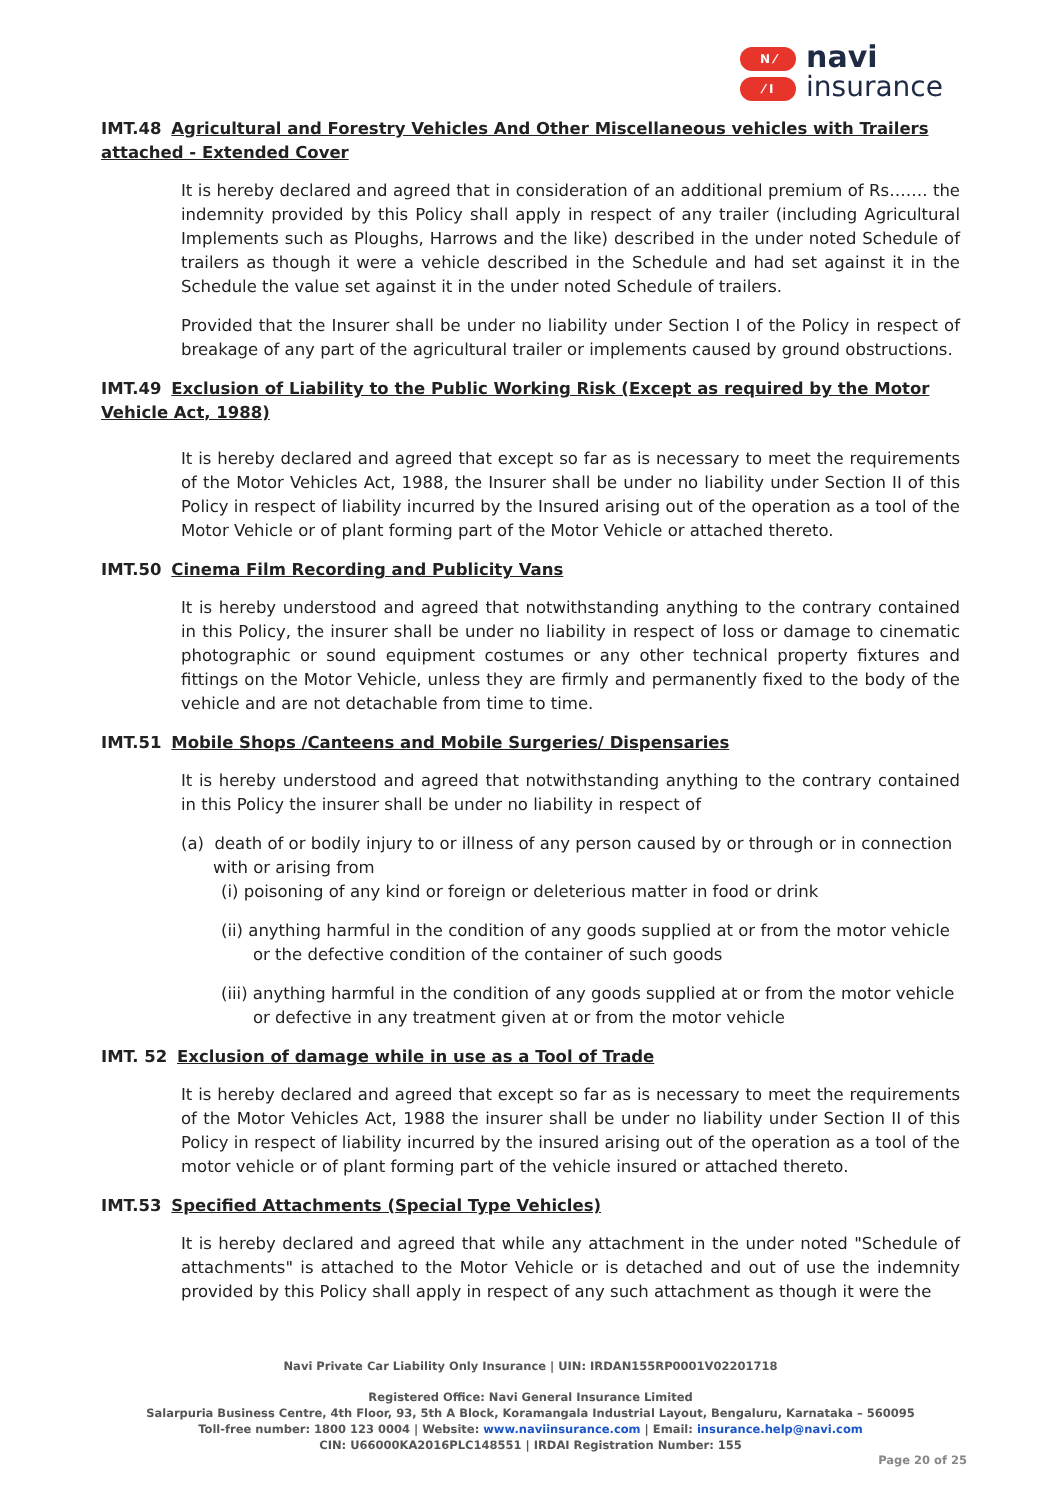N ⁄
⁄ I
navi
insurance
IMT.48 Agricultural and Forestry Vehicles And Other Miscellaneous vehicles with Trailers attached - Extended Cover
It is hereby declared and agreed that in consideration of an additional premium of Rs……. the indemnity provided by this Policy shall apply in respect of any trailer (including Agricultural Implements such as Ploughs, Harrows and the like) described in the under noted Schedule of trailers as though it were a vehicle described in the Schedule and had set against it in the Schedule the value set against it in the under noted Schedule of trailers.
Provided that the Insurer shall be under no liability under Section I of the Policy in respect of breakage of any part of the agricultural trailer or implements caused by ground obstructions.
IMT.49 Exclusion of Liability to the Public Working Risk (Except as required by the Motor Vehicle Act, 1988)
It is hereby declared and agreed that except so far as is necessary to meet the requirements of the Motor Vehicles Act, 1988, the Insurer shall be under no liability under Section II of this Policy in respect of liability incurred by the Insured arising out of the operation as a tool of the Motor Vehicle or of plant forming part of the Motor Vehicle or attached thereto.
IMT.50 Cinema Film Recording and Publicity Vans
It is hereby understood and agreed that notwithstanding anything to the contrary contained in this Policy, the insurer shall be under no liability in respect of loss or damage to cinematic photographic or sound equipment costumes or any other technical property fixtures and fittings on the Motor Vehicle, unless they are firmly and permanently fixed to the body of the vehicle and are not detachable from time to time.
IMT.51 Mobile Shops /Canteens and Mobile Surgeries/ Dispensaries
It is hereby understood and agreed that notwithstanding anything to the contrary contained in this Policy the insurer shall be under no liability in respect of
(a) death of or bodily injury to or illness of any person caused by or through or in connection with or arising from
(i) poisoning of any kind or foreign or deleterious matter in food or drink
(ii) anything harmful in the condition of any goods supplied at or from the motor vehicle or the defective condition of the container of such goods
(iii) anything harmful in the condition of any goods supplied at or from the motor vehicle or defective in any treatment given at or from the motor vehicle
IMT. 52 Exclusion of damage while in use as a Tool of Trade
It is hereby declared and agreed that except so far as is necessary to meet the requirements of the Motor Vehicles Act, 1988 the insurer shall be under no liability under Section II of this Policy in respect of liability incurred by the insured arising out of the operation as a tool of the motor vehicle or of plant forming part of the vehicle insured or attached thereto.
IMT.53 Specified Attachments (Special Type Vehicles)
It is hereby declared and agreed that while any attachment in the under noted "Schedule of attachments" is attached to the Motor Vehicle or is detached and out of use the indemnity provided by this Policy shall apply in respect of any such attachment as though it were the
Navi Private Car Liability Only Insurance | UIN: IRDAN155RP0001V02201718
Registered Office: Navi General Insurance Limited
Salarpuria Business Centre, 4th Floor, 93, 5th A Block, Koramangala Industrial Layout, Bengaluru, Karnataka – 560095
Toll-free number: 1800 123 0004 | Website: www.naviinsurance.com | Email: insurance.help@navi.com
CIN: U66000KA2016PLC148551 | IRDAI Registration Number: 155
Page 20 of 25